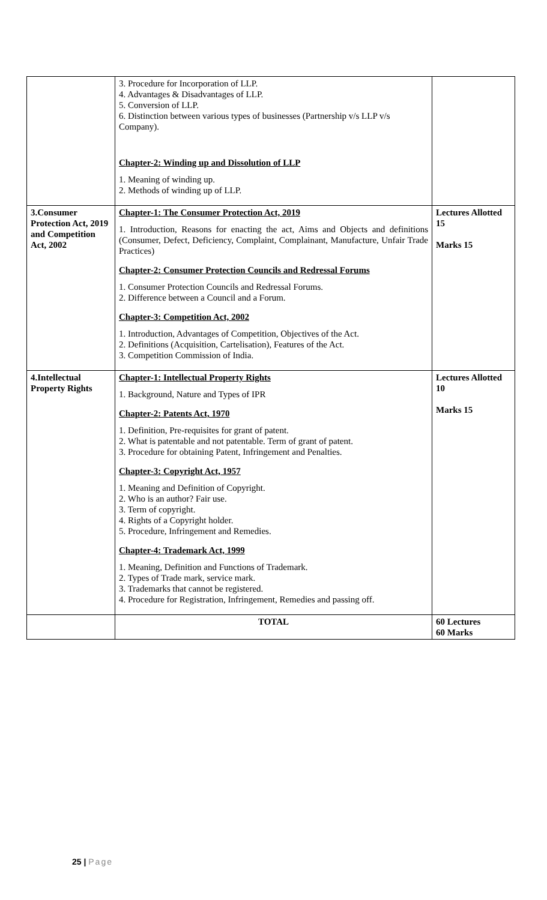| | 3. Procedure for Incorporation of LLP. 4. Advantages & Disadvantages of LLP. 5. Conversion of LLP. 6. Distinction between various types of businesses (Partnership v/s LLP v/s Company). Chapter-2: Winding up and Dissolution of LLP 1. Meaning of winding up. 2. Methods of winding up of LLP. | |
| 3.Consumer Protection Act, 2019 and Competition Act, 2002 | Chapter-1: The Consumer Protection Act, 2019 1. Introduction, Reasons for enacting the act, Aims and Objects and definitions (Consumer, Defect, Deficiency, Complaint, Complainant, Manufacture, Unfair Trade Practices) Chapter-2: Consumer Protection Councils and Redressal Forums 1. Consumer Protection Councils and Redressal Forums. 2. Difference between a Council and a Forum. Chapter-3: Competition Act, 2002 1. Introduction, Advantages of Competition, Objectives of the Act. 2. Definitions (Acquisition, Cartelisation), Features of the Act. 3. Competition Commission of India. | Lectures Allotted 15 Marks 15 |
| 4.Intellectual Property Rights | Chapter-1: Intellectual Property Rights 1. Background, Nature and Types of IPR Chapter-2: Patents Act, 1970 1. Definition, Pre-requisites for grant of patent. 2. What is patentable and not patentable. Term of grant of patent. 3. Procedure for obtaining Patent, Infringement and Penalties. Chapter-3: Copyright Act, 1957 1. Meaning and Definition of Copyright. 2. Who is an author? Fair use. 3. Term of copyright. 4. Rights of a Copyright holder. 5. Procedure, Infringement and Remedies. Chapter-4: Trademark Act, 1999 1. Meaning, Definition and Functions of Trademark. 2. Types of Trade mark, service mark. 3. Trademarks that cannot be registered. 4. Procedure for Registration, Infringement, Remedies and passing off. | Lectures Allotted 10 Marks 15 |
| | TOTAL | 60 Lectures 60 Marks |
25 | Page